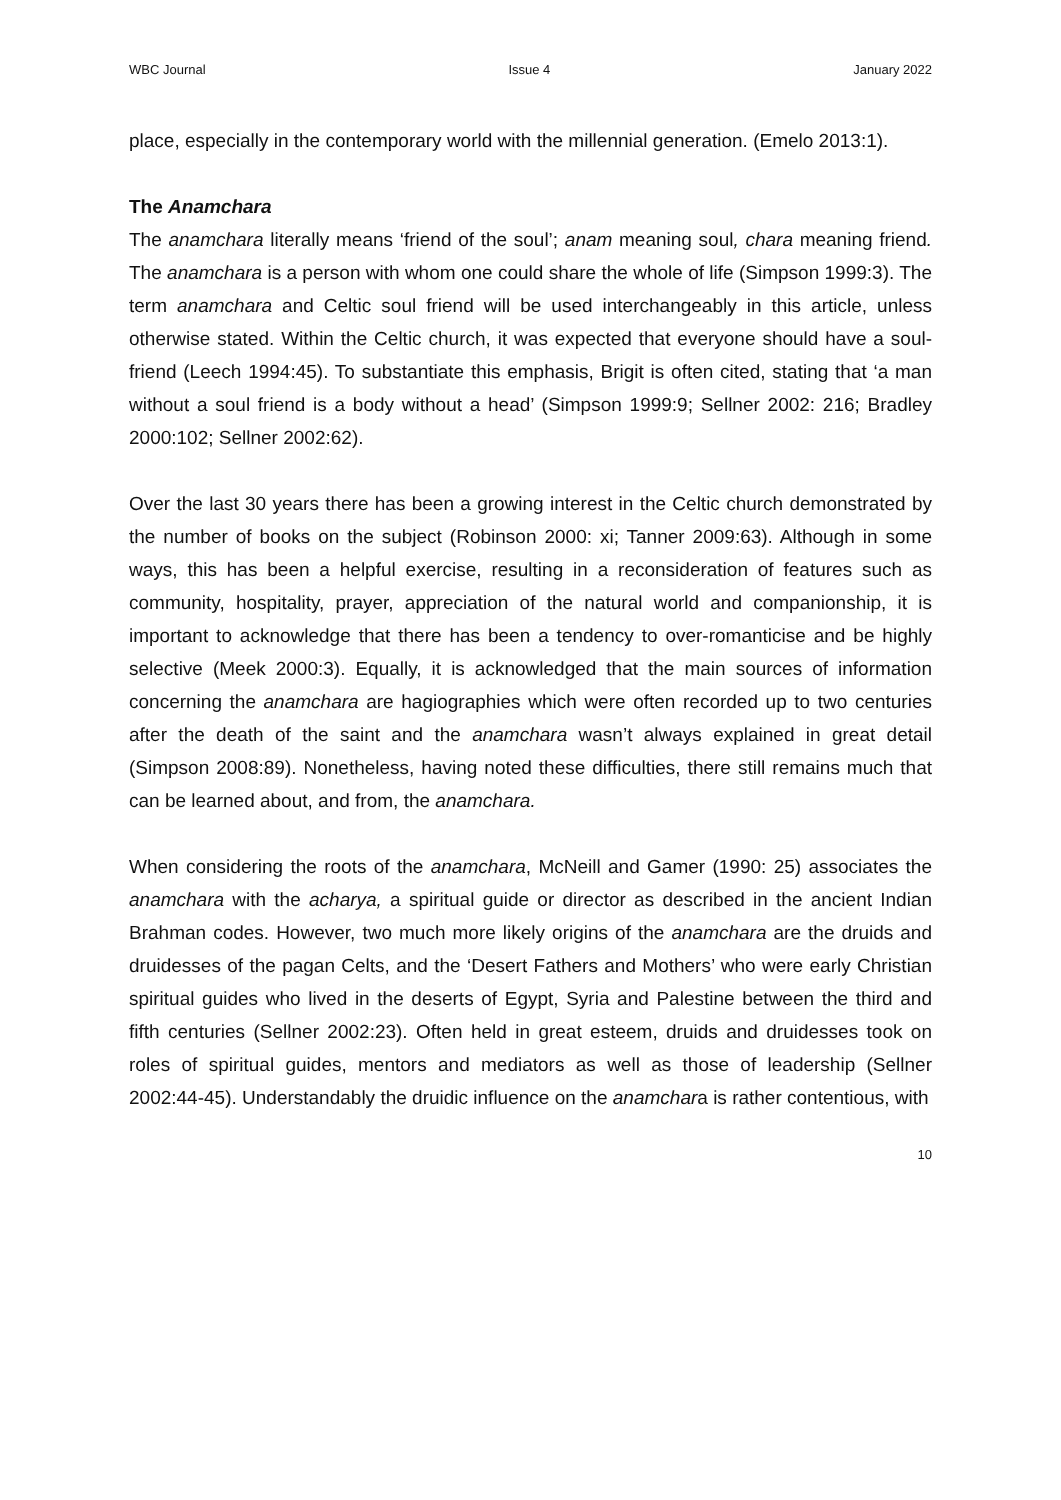WBC Journal Issue 4 January 2022
place, especially in the contemporary world with the millennial generation. (Emelo 2013:1).
The Anamchara
The anamchara literally means ‘friend of the soul’; anam meaning soul, chara meaning friend. The anamchara is a person with whom one could share the whole of life (Simpson 1999:3). The term anamchara and Celtic soul friend will be used interchangeably in this article, unless otherwise stated. Within the Celtic church, it was expected that everyone should have a soul-friend (Leech 1994:45). To substantiate this emphasis, Brigit is often cited, stating that ‘a man without a soul friend is a body without a head’ (Simpson 1999:9; Sellner 2002: 216; Bradley 2000:102; Sellner 2002:62).
Over the last 30 years there has been a growing interest in the Celtic church demonstrated by the number of books on the subject (Robinson 2000: xi; Tanner 2009:63). Although in some ways, this has been a helpful exercise, resulting in a reconsideration of features such as community, hospitality, prayer, appreciation of the natural world and companionship, it is important to acknowledge that there has been a tendency to over-romanticise and be highly selective (Meek 2000:3). Equally, it is acknowledged that the main sources of information concerning the anamchara are hagiographies which were often recorded up to two centuries after the death of the saint and the anamchara wasn’t always explained in great detail (Simpson 2008:89). Nonetheless, having noted these difficulties, there still remains much that can be learned about, and from, the anamchara.
When considering the roots of the anamchara, McNeill and Gamer (1990: 25) associates the anamchara with the acharya, a spiritual guide or director as described in the ancient Indian Brahman codes. However, two much more likely origins of the anamchara are the druids and druidesses of the pagan Celts, and the ‘Desert Fathers and Mothers’ who were early Christian spiritual guides who lived in the deserts of Egypt, Syria and Palestine between the third and fifth centuries (Sellner 2002:23). Often held in great esteem, druids and druidesses took on roles of spiritual guides, mentors and mediators as well as those of leadership (Sellner 2002:44-45). Understandably the druidic influence on the anamchara is rather contentious, with
10